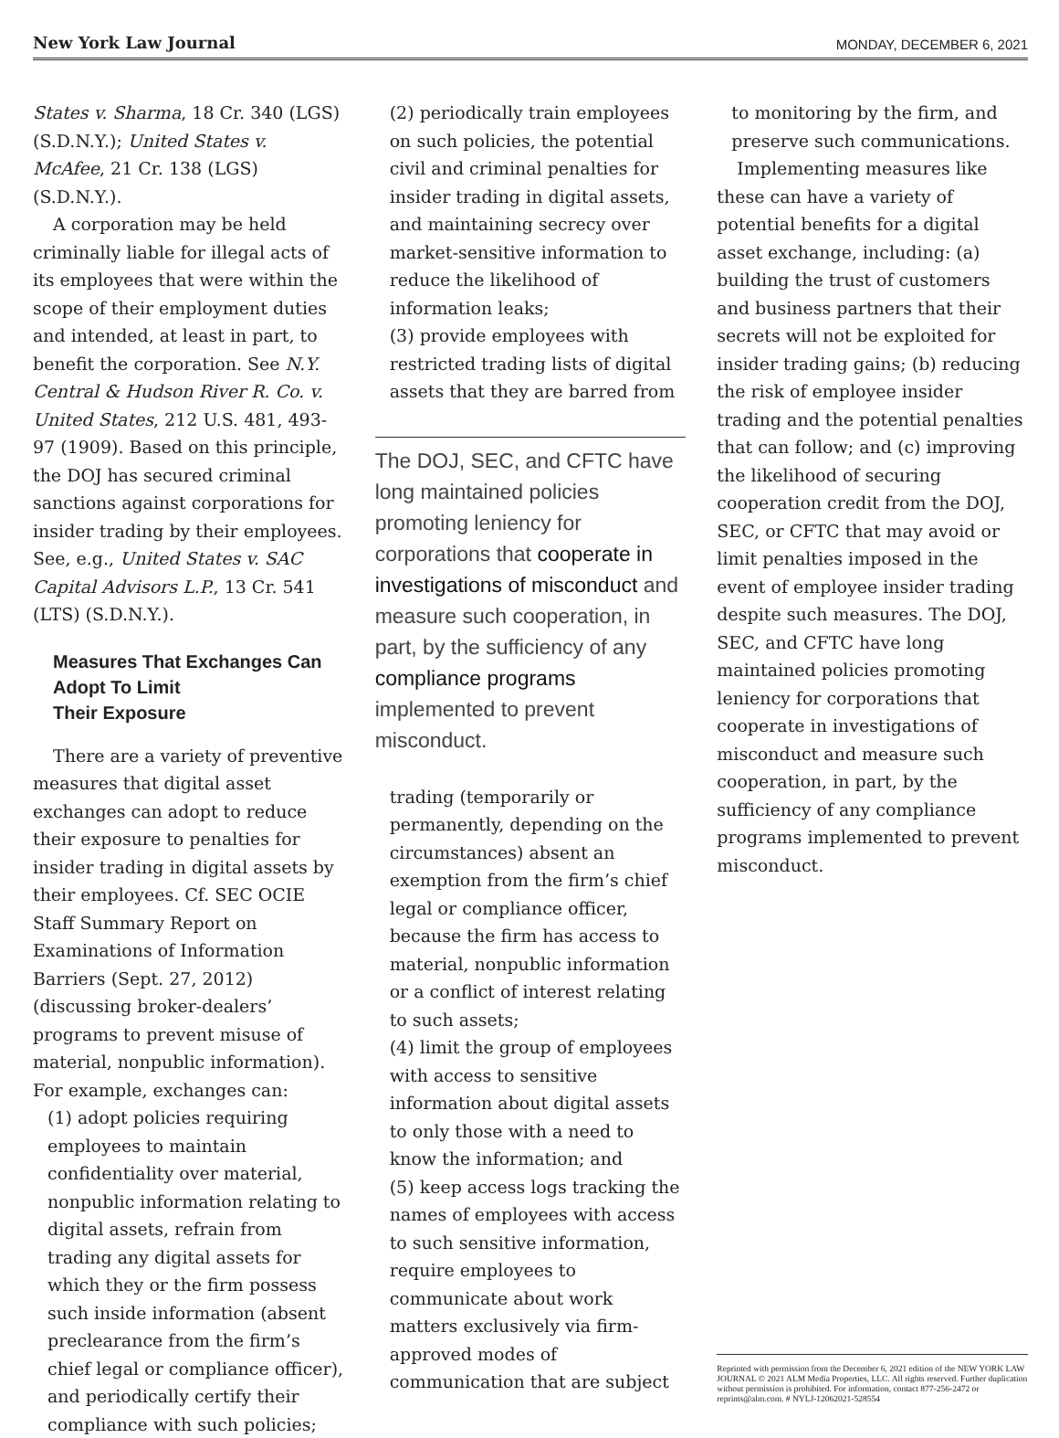New York Law Journal MONDAY, DECEMBER 6, 2021
States v. Sharma, 18 Cr. 340 (LGS) (S.D.N.Y.); United States v. McAfee, 21 Cr. 138 (LGS) (S.D.N.Y.).
A corporation may be held criminally liable for illegal acts of its employees that were within the scope of their employment duties and intended, at least in part, to benefit the corporation. See N.Y. Central & Hudson River R. Co. v. United States, 212 U.S. 481, 493-97 (1909). Based on this principle, the DOJ has secured criminal sanctions against corporations for insider trading by their employees. See, e.g., United States v. SAC Capital Advisors L.P., 13 Cr. 541 (LTS) (S.D.N.Y.).
Measures That Exchanges Can Adopt To Limit
Their Exposure
There are a variety of preventive measures that digital asset exchanges can adopt to reduce their exposure to penalties for insider trading in digital assets by their employees. Cf. SEC OCIE Staff Summary Report on Examinations of Information Barriers (Sept. 27, 2012) (discussing broker-dealers’ programs to prevent misuse of material, nonpublic information). For example, exchanges can:
(1) adopt policies requiring employees to maintain confidentiality over material, nonpublic information relating to digital assets, refrain from trading any digital assets for which they or the firm possess such inside information (absent preclearance from the firm’s chief legal or compliance officer), and periodically certify their compliance with such policies;
(2) periodically train employees on such policies, the potential civil and criminal penalties for insider trading in digital assets, and maintaining secrecy over market-sensitive information to reduce the likelihood of information leaks;
(3) provide employees with restricted trading lists of digital assets that they are barred from
The DOJ, SEC, and CFTC have long maintained policies promoting leniency for corporations that cooperate in investigations of misconduct and measure such cooperation, in part, by the sufficiency of any compliance programs implemented to prevent misconduct.
trading (temporarily or permanently, depending on the circumstances) absent an exemption from the firm’s chief legal or compliance officer, because the firm has access to material, nonpublic information or a conflict of interest relating to such assets;
(4) limit the group of employees with access to sensitive information about digital assets to only those with a need to know the information; and
(5) keep access logs tracking the names of employees with access to such sensitive information, require employees to communicate about work matters exclusively via firm-approved modes of communication that are subject
to monitoring by the firm, and preserve such communications.
Implementing measures like these can have a variety of potential benefits for a digital asset exchange, including: (a) building the trust of customers and business partners that their secrets will not be exploited for insider trading gains; (b) reducing the risk of employee insider trading and the potential penalties that can follow; and (c) improving the likelihood of securing cooperation credit from the DOJ, SEC, or CFTC that may avoid or limit penalties imposed in the event of employee insider trading despite such measures. The DOJ, SEC, and CFTC have long maintained policies promoting leniency for corporations that cooperate in investigations of misconduct and measure such cooperation, in part, by the sufficiency of any compliance programs implemented to prevent misconduct.
Reprinted with permission from the December 6, 2021 edition of the NEW YORK LAW JOURNAL © 2021 ALM Media Properties, LLC. All rights reserved. Further duplication without permission is prohibited. For information, contact 877-256-2472 or reprints@alm.com. # NYLJ-12062021-528554